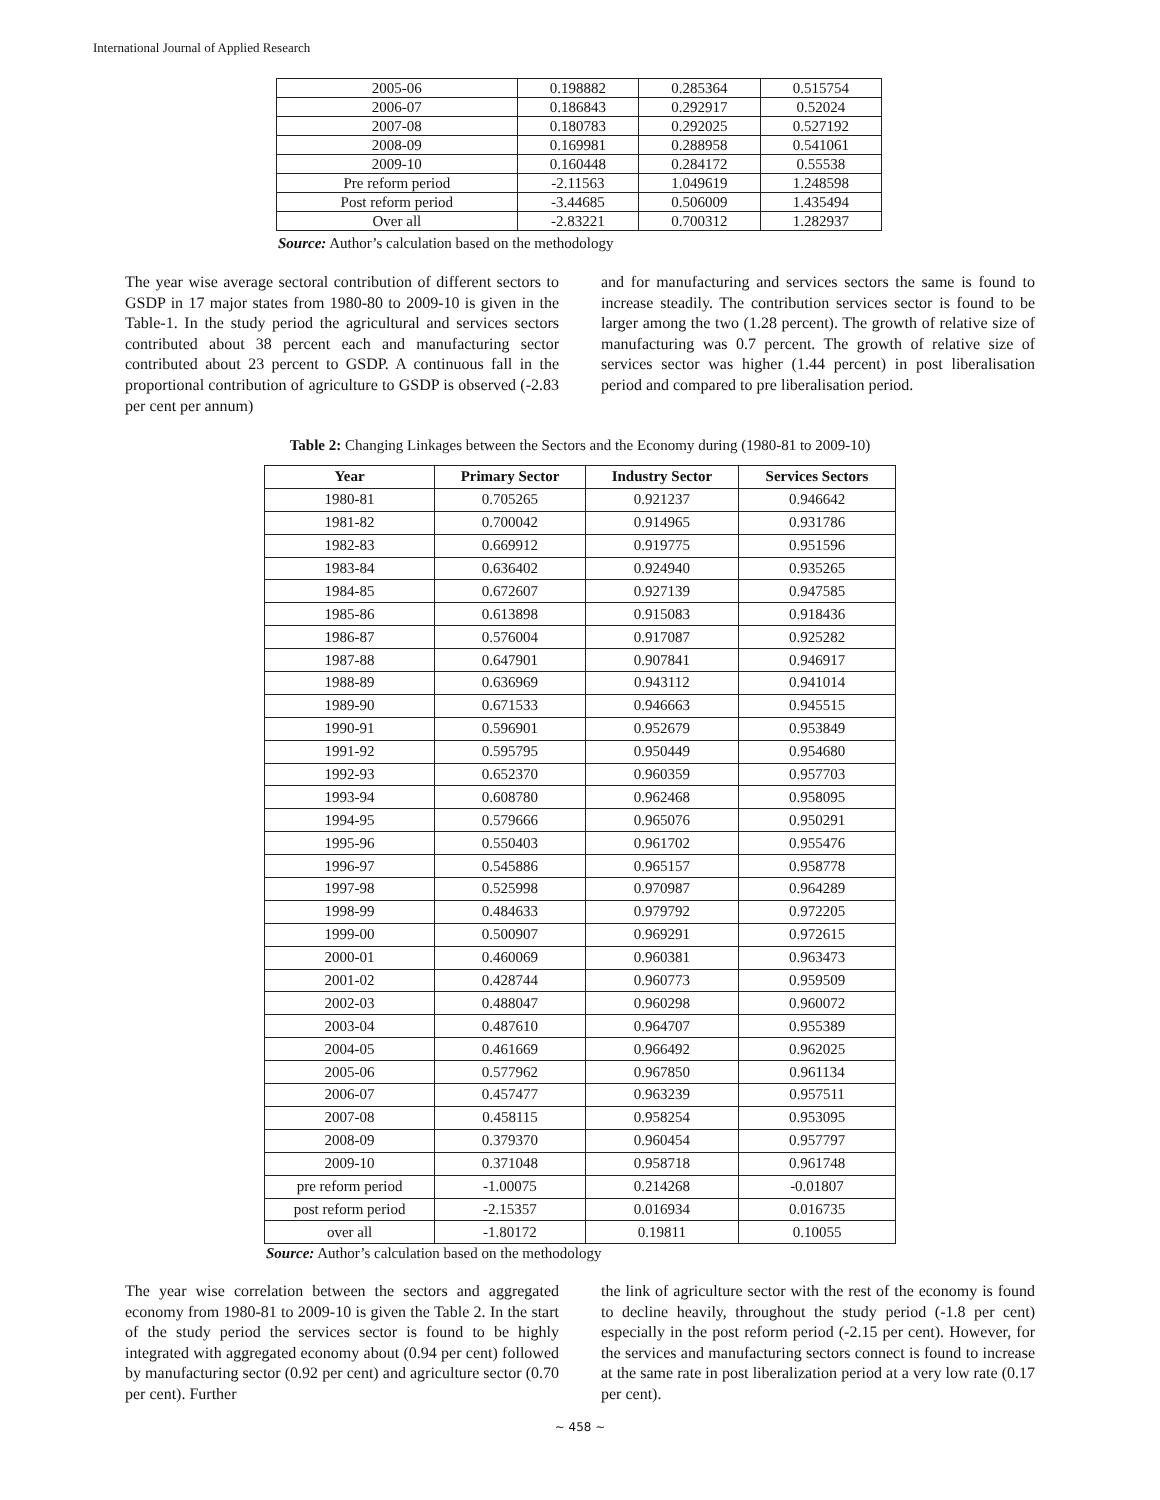International Journal of Applied Research
| 2005-06 | 0.198882 | 0.285364 | 0.515754 |
| 2006-07 | 0.186843 | 0.292917 | 0.52024 |
| 2007-08 | 0.180783 | 0.292025 | 0.527192 |
| 2008-09 | 0.169981 | 0.288958 | 0.541061 |
| 2009-10 | 0.160448 | 0.284172 | 0.55538 |
| Pre reform period | -2.11563 | 1.049619 | 1.248598 |
| Post reform period | -3.44685 | 0.506009 | 1.435494 |
| Over all | -2.83221 | 0.700312 | 1.282937 |
Source: Author’s calculation based on the methodology
The year wise average sectoral contribution of different sectors to GSDP in 17 major states from 1980-80 to 2009-10 is given in the Table-1. In the study period the agricultural and services sectors contributed about 38 percent each and manufacturing sector contributed about 23 percent to GSDP. A continuous fall in the proportional contribution of agriculture to GSDP is observed (-2.83 per cent per annum)
and for manufacturing and services sectors the same is found to increase steadily. The contribution services sector is found to be larger among the two (1.28 percent). The growth of relative size of manufacturing was 0.7 percent. The growth of relative size of services sector was higher (1.44 percent) in post liberalisation period and compared to pre liberalisation period.
Table 2: Changing Linkages between the Sectors and the Economy during (1980-81 to 2009-10)
| Year | Primary Sector | Industry Sector | Services Sectors |
| --- | --- | --- | --- |
| 1980-81 | 0.705265 | 0.921237 | 0.946642 |
| 1981-82 | 0.700042 | 0.914965 | 0.931786 |
| 1982-83 | 0.669912 | 0.919775 | 0.951596 |
| 1983-84 | 0.636402 | 0.924940 | 0.935265 |
| 1984-85 | 0.672607 | 0.927139 | 0.947585 |
| 1985-86 | 0.613898 | 0.915083 | 0.918436 |
| 1986-87 | 0.576004 | 0.917087 | 0.925282 |
| 1987-88 | 0.647901 | 0.907841 | 0.946917 |
| 1988-89 | 0.636969 | 0.943112 | 0.941014 |
| 1989-90 | 0.671533 | 0.946663 | 0.945515 |
| 1990-91 | 0.596901 | 0.952679 | 0.953849 |
| 1991-92 | 0.595795 | 0.950449 | 0.954680 |
| 1992-93 | 0.652370 | 0.960359 | 0.957703 |
| 1993-94 | 0.608780 | 0.962468 | 0.958095 |
| 1994-95 | 0.579666 | 0.965076 | 0.950291 |
| 1995-96 | 0.550403 | 0.961702 | 0.955476 |
| 1996-97 | 0.545886 | 0.965157 | 0.958778 |
| 1997-98 | 0.525998 | 0.970987 | 0.964289 |
| 1998-99 | 0.484633 | 0.979792 | 0.972205 |
| 1999-00 | 0.500907 | 0.969291 | 0.972615 |
| 2000-01 | 0.460069 | 0.960381 | 0.963473 |
| 2001-02 | 0.428744 | 0.960773 | 0.959509 |
| 2002-03 | 0.488047 | 0.960298 | 0.960072 |
| 2003-04 | 0.487610 | 0.964707 | 0.955389 |
| 2004-05 | 0.461669 | 0.966492 | 0.962025 |
| 2005-06 | 0.577962 | 0.967850 | 0.961134 |
| 2006-07 | 0.457477 | 0.963239 | 0.957511 |
| 2007-08 | 0.458115 | 0.958254 | 0.953095 |
| 2008-09 | 0.379370 | 0.960454 | 0.957797 |
| 2009-10 | 0.371048 | 0.958718 | 0.961748 |
| pre reform period | -1.00075 | 0.214268 | -0.01807 |
| post reform period | -2.15357 | 0.016934 | 0.016735 |
| over all | -1.80172 | 0.19811 | 0.10055 |
Source: Author’s calculation based on the methodology
The year wise correlation between the sectors and aggregated economy from 1980-81 to 2009-10 is given the Table 2. In the start of the study period the services sector is found to be highly integrated with aggregated economy about (0.94 per cent) followed by manufacturing sector (0.92 per cent) and agriculture sector (0.70 per cent). Further
the link of agriculture sector with the rest of the economy is found to decline heavily, throughout the study period (-1.8 per cent) especially in the post reform period (-2.15 per cent). However, for the services and manufacturing sectors connect is found to increase at the same rate in post liberalization period at a very low rate (0.17 per cent).
~ 458 ~